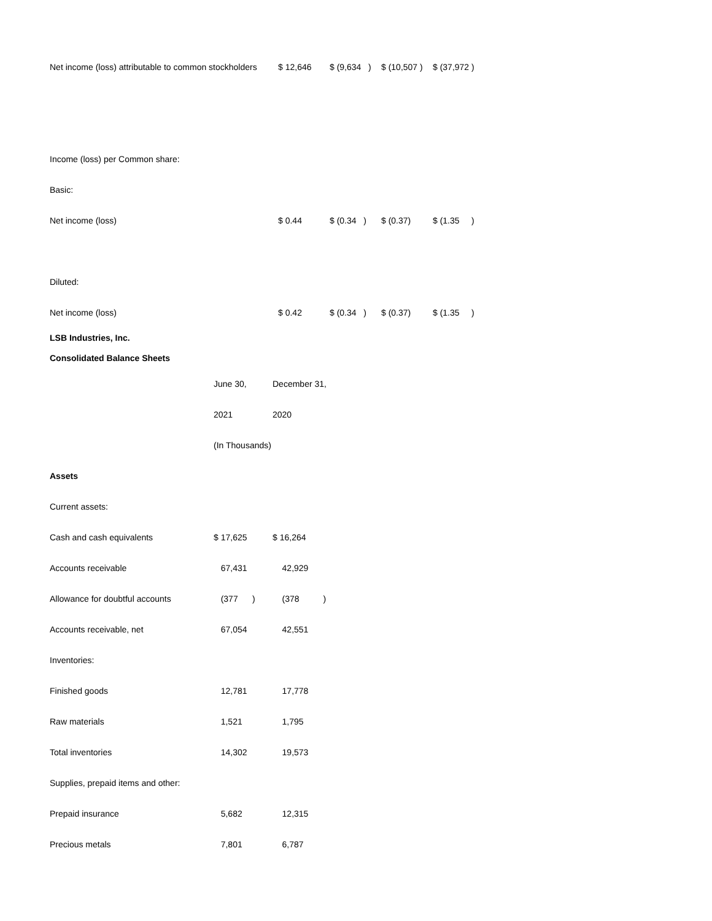| Net income (loss) attributable to common stockholders | $ 12,646 | $ (9,634 ) | $ (10,507 ) | $ (37,972 ) |
| Income (loss) per Common share: | | | | |
| Basic: | | | | |
| Net income (loss) | $ 0.44 | $ (0.34 ) | $ (0.37) | $ (1.35 ) |
| Diluted: | | | | |
| Net income (loss) | $ 0.42 | $ (0.34 ) | $ (0.37) | $ (1.35 ) |
| LSB Industries, Inc. | | |
| Consolidated Balance Sheets | | |
| | June 30, | December 31, |
| | 2021 | 2020 |
| | (In Thousands) | |
| Assets | | |
| Current assets: | | |
| Cash and cash equivalents | $ 17,625 | $ 16,264 |
| Accounts receivable | 67,431 | 42,929 |
| Allowance for doubtful accounts | (377 ) | (378 ) |
| Accounts receivable, net | 67,054 | 42,551 |
| Inventories: | | |
| Finished goods | 12,781 | 17,778 |
| Raw materials | 1,521 | 1,795 |
| Total inventories | 14,302 | 19,573 |
| Supplies, prepaid items and other: | | |
| Prepaid insurance | 5,682 | 12,315 |
| Precious metals | 7,801 | 6,787 |